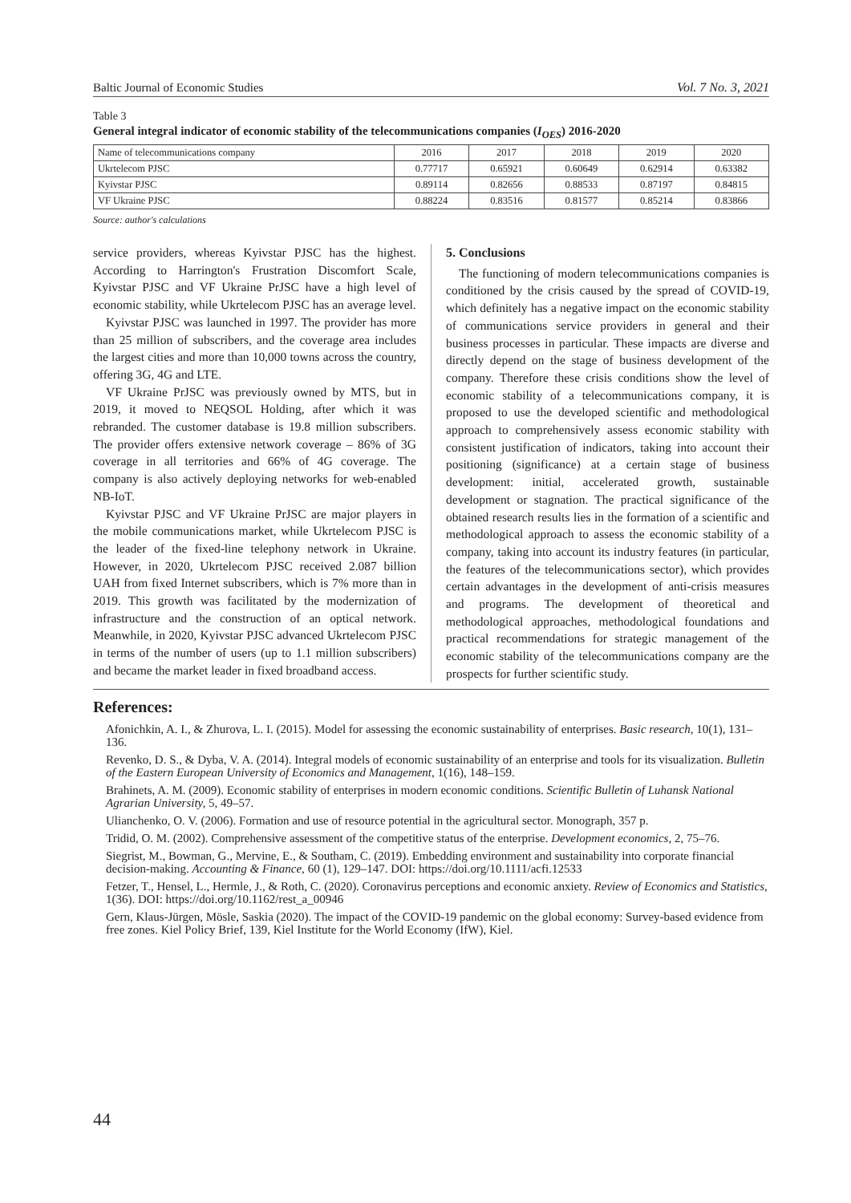Baltic Journal of Economic Studies Vol. 7 No. 3, 2021
Table 3
General integral indicator of economic stability of the telecommunications companies (I<sub>OES</sub>) 2016-2020
| Name of telecommunications company | 2016 | 2017 | 2018 | 2019 | 2020 |
| --- | --- | --- | --- | --- | --- |
| Ukrtelecom PJSC | 0.77717 | 0.65921 | 0.60649 | 0.62914 | 0.63382 |
| Kyivstar PJSC | 0.89114 | 0.82656 | 0.88533 | 0.87197 | 0.84815 |
| VF Ukraine PJSC | 0.88224 | 0.83516 | 0.81577 | 0.85214 | 0.83866 |
Source: author's calculations
service providers, whereas Kyivstar PJSC has the highest. According to Harrington's Frustration Discomfort Scale, Kyivstar PJSC and VF Ukraine PrJSC have a high level of economic stability, while Ukrtelecom PJSC has an average level.
Kyivstar PJSC was launched in 1997. The provider has more than 25 million of subscribers, and the coverage area includes the largest cities and more than 10,000 towns across the country, offering 3G, 4G and LTE.
VF Ukraine PrJSC was previously owned by MTS, but in 2019, it moved to NEQSOL Holding, after which it was rebranded. The customer database is 19.8 million subscribers. The provider offers extensive network coverage – 86% of 3G coverage in all territories and 66% of 4G coverage. The company is also actively deploying networks for web-enabled NB-IoT.
Kyivstar PJSC and VF Ukraine PrJSC are major players in the mobile communications market, while Ukrtelecom PJSC is the leader of the fixed-line telephony network in Ukraine. However, in 2020, Ukrtelecom PJSC received 2.087 billion UAH from fixed Internet subscribers, which is 7% more than in 2019. This growth was facilitated by the modernization of infrastructure and the construction of an optical network. Meanwhile, in 2020, Kyivstar PJSC advanced Ukrtelecom PJSC in terms of the number of users (up to 1.1 million subscribers) and became the market leader in fixed broadband access.
5. Conclusions
The functioning of modern telecommunications companies is conditioned by the crisis caused by the spread of COVID-19, which definitely has a negative impact on the economic stability of communications service providers in general and their business processes in particular. These impacts are diverse and directly depend on the stage of business development of the company. Therefore these crisis conditions show the level of economic stability of a telecommunications company, it is proposed to use the developed scientific and methodological approach to comprehensively assess economic stability with consistent justification of indicators, taking into account their positioning (significance) at a certain stage of business development: initial, accelerated growth, sustainable development or stagnation. The practical significance of the obtained research results lies in the formation of a scientific and methodological approach to assess the economic stability of a company, taking into account its industry features (in particular, the features of the telecommunications sector), which provides certain advantages in the development of anti-crisis measures and programs. The development of theoretical and methodological approaches, methodological foundations and practical recommendations for strategic management of the economic stability of the telecommunications company are the prospects for further scientific study.
References:
Afonichkin, A. I., & Zhurova, L. I. (2015). Model for assessing the economic sustainability of enterprises. Basic research, 10(1), 131–136.
Revenko, D. S., & Dyba, V. A. (2014). Integral models of economic sustainability of an enterprise and tools for its visualization. Bulletin of the Eastern European University of Economics and Management, 1(16), 148–159.
Brahinets, A. M. (2009). Economic stability of enterprises in modern economic conditions. Scientific Bulletin of Luhansk National Agrarian University, 5, 49–57.
Ulianchenko, O. V. (2006). Formation and use of resource potential in the agricultural sector. Monograph, 357 p.
Tridid, O. M. (2002). Comprehensive assessment of the competitive status of the enterprise. Development economics, 2, 75–76.
Siegrist, M., Bowman, G., Mervine, E., & Southam, C. (2019). Embedding environment and sustainability into corporate financial decision-making. Accounting & Finance, 60 (1), 129–147. DOI: https://doi.org/10.1111/acfi.12533
Fetzer, T., Hensel, L., Hermle, J., & Roth, C. (2020). Coronavirus perceptions and economic anxiety. Review of Economics and Statistics, 1(36). DOI: https://doi.org/10.1162/rest_a_00946
Gern, Klaus-Jürgen, Mösle, Saskia (2020). The impact of the COVID-19 pandemic on the global economy: Survey-based evidence from free zones. Kiel Policy Brief, 139, Kiel Institute for the World Economy (IfW), Kiel.
44